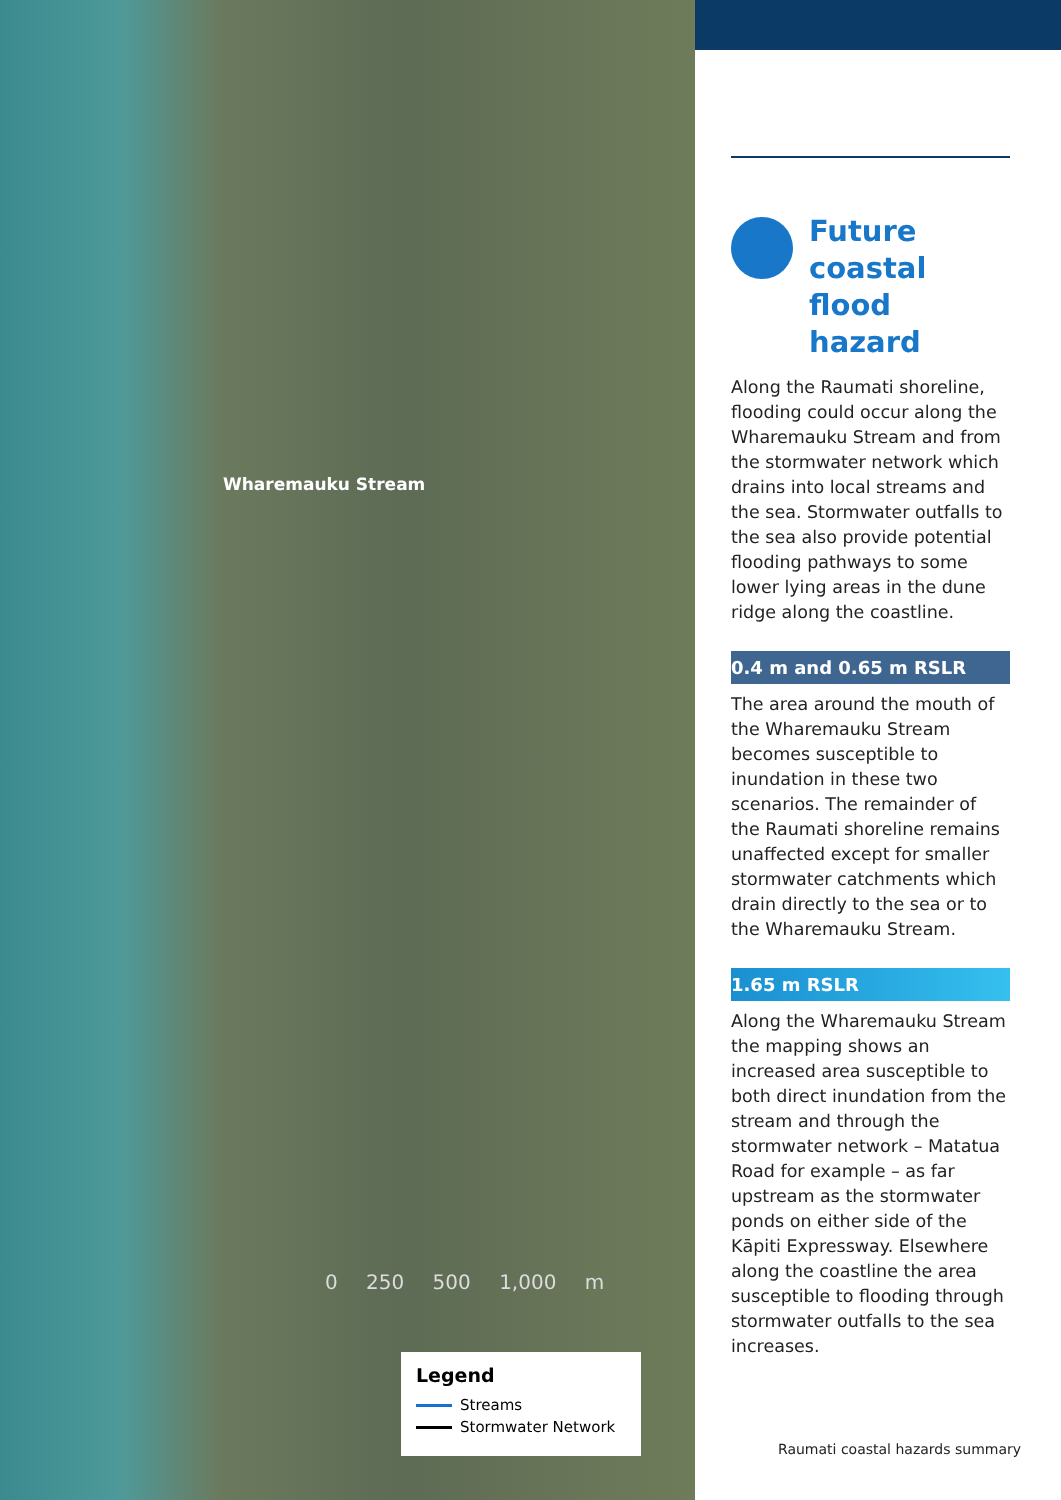Wharemauku Stream
0 250 500 1,000 m
Legend
Streams
Stormwater Network
Future coastal flood hazard
Along the Raumati shoreline, flooding could occur along the Wharemauku Stream and from the stormwater network which drains into local streams and the sea. Stormwater outfalls to the sea also provide potential flooding pathways to some lower lying areas in the dune ridge along the coastline.
0.4 m and 0.65 m RSLR
The area around the mouth of the Wharemauku Stream becomes susceptible to inundation in these two scenarios. The remainder of the Raumati shoreline remains unaffected except for smaller stormwater catchments which drain directly to the sea or to the Wharemauku Stream.
1.65 m RSLR
Along the Wharemauku Stream the mapping shows an increased area susceptible to both direct inundation from the stream and through the stormwater network – Matatua Road for example – as far upstream as the stormwater ponds on either side of the Kāpiti Expressway. Elsewhere along the coastline the area susceptible to flooding through stormwater outfalls to the sea increases.
Raumati coastal hazards summary